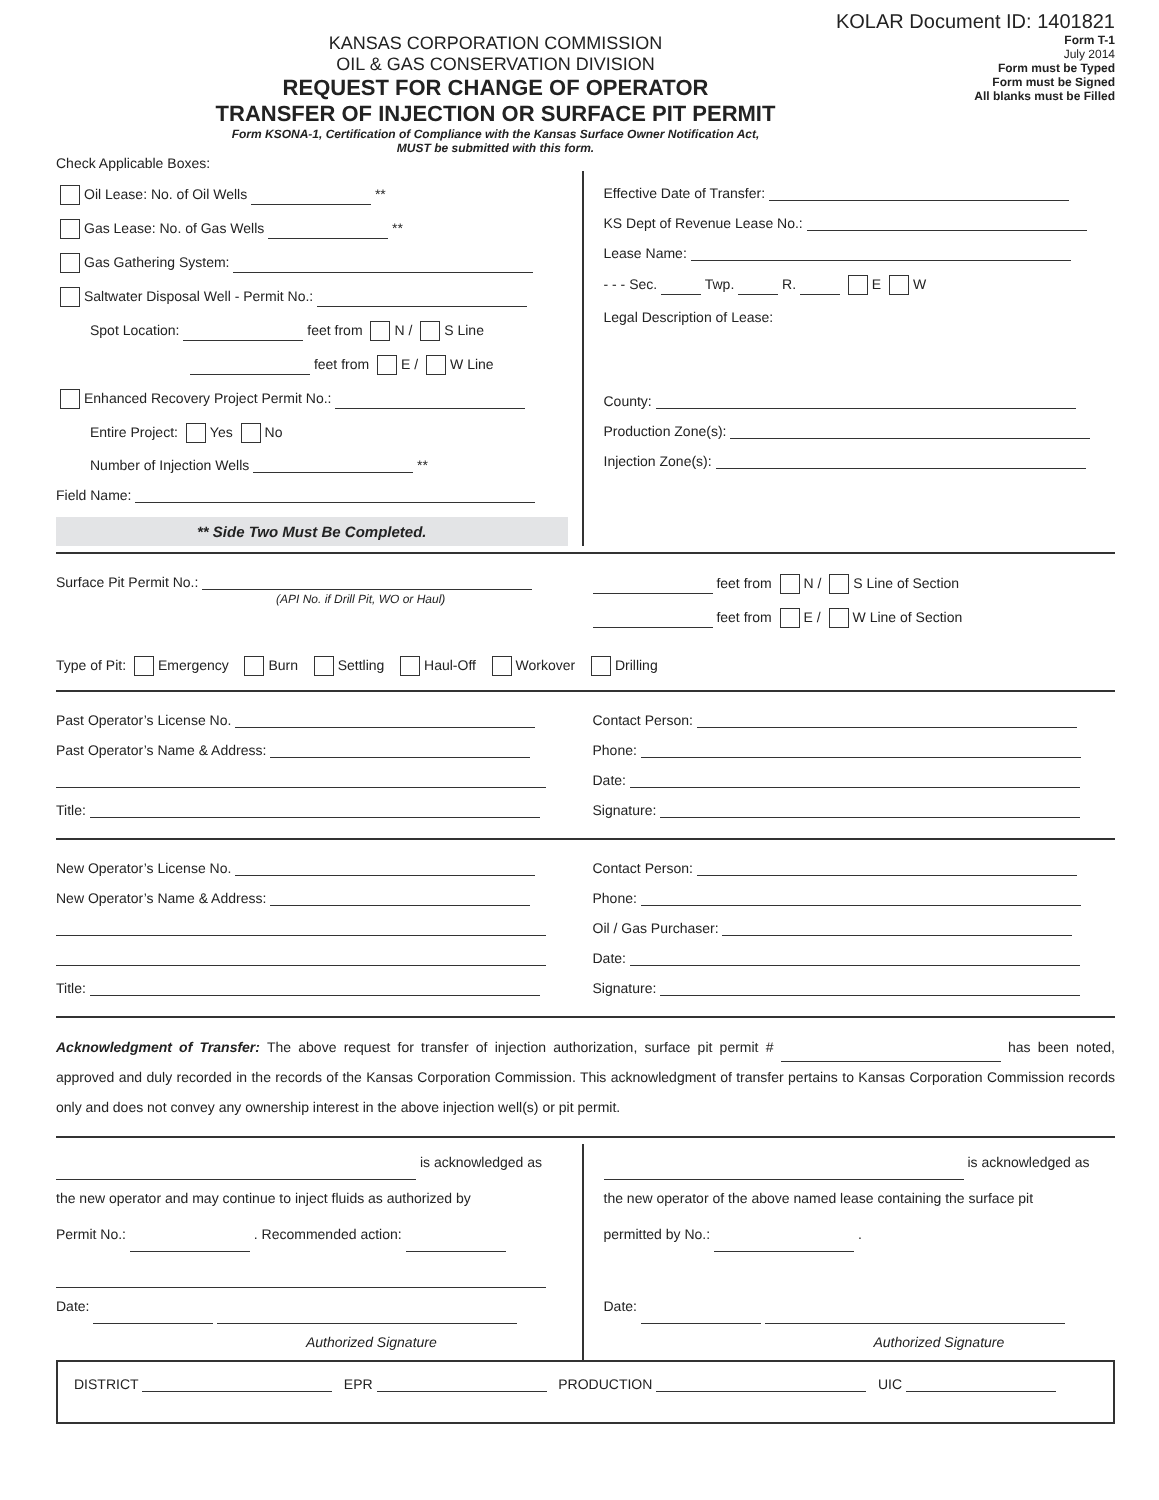KOLAR Document ID: 1401821
KANSAS CORPORATION COMMISSION
OIL & GAS CONSERVATION DIVISION
REQUEST FOR CHANGE OF OPERATOR
TRANSFER OF INJECTION OR SURFACE PIT PERMIT
Form KSONA-1, Certification of Compliance with the Kansas Surface Owner Notification Act,
MUST be submitted with this form.
Form T-1
July 2014
Form must be Typed
Form must be Signed
All blanks must be Filled
Check Applicable Boxes:
Oil Lease: No. of Oil Wells **
Gas Lease: No. of Gas Wells **
Gas Gathering System:
Saltwater Disposal Well - Permit No.:
Spot Location: feet from N / S Line
feet from E / W Line
Enhanced Recovery Project Permit No.:
Entire Project: Yes No
Number of Injection Wells **
Field Name:
** Side Two Must Be Completed.
Effective Date of Transfer:
KS Dept of Revenue Lease No.:
Lease Name:
- - - Sec. Twp. R. E W
Legal Description of Lease:
County:
Production Zone(s):
Injection Zone(s):
Surface Pit Permit No.:
(API No. if Drill Pit, WO or Haul)
feet from N / S Line of Section
feet from E / W Line of Section
Type of Pit: Emergency Burn Settling Haul-Off Workover Drilling
Past Operator’s License No.
Past Operator’s Name & Address:
Title:
Contact Person:
Phone:
Date:
Signature:
New Operator’s License No.
New Operator’s Name & Address:
Title:
Contact Person:
Phone:
Oil / Gas Purchaser:
Date:
Signature:
Acknowledgment of Transfer: The above request for transfer of injection authorization, surface pit permit # has been noted, approved and duly recorded in the records of the Kansas Corporation Commission. This acknowledgment of transfer pertains to Kansas Corporation Commission records only and does not convey any ownership interest in the above injection well(s) or pit permit.
is acknowledged as
the new operator and may continue to inject fluids as authorized by
Permit No.: . Recommended action:
Date:
Authorized Signature
is acknowledged as
the new operator of the above named lease containing the surface pit
permitted by No.: .
Date:
Authorized Signature
DISTRICT EPR PRODUCTION UIC